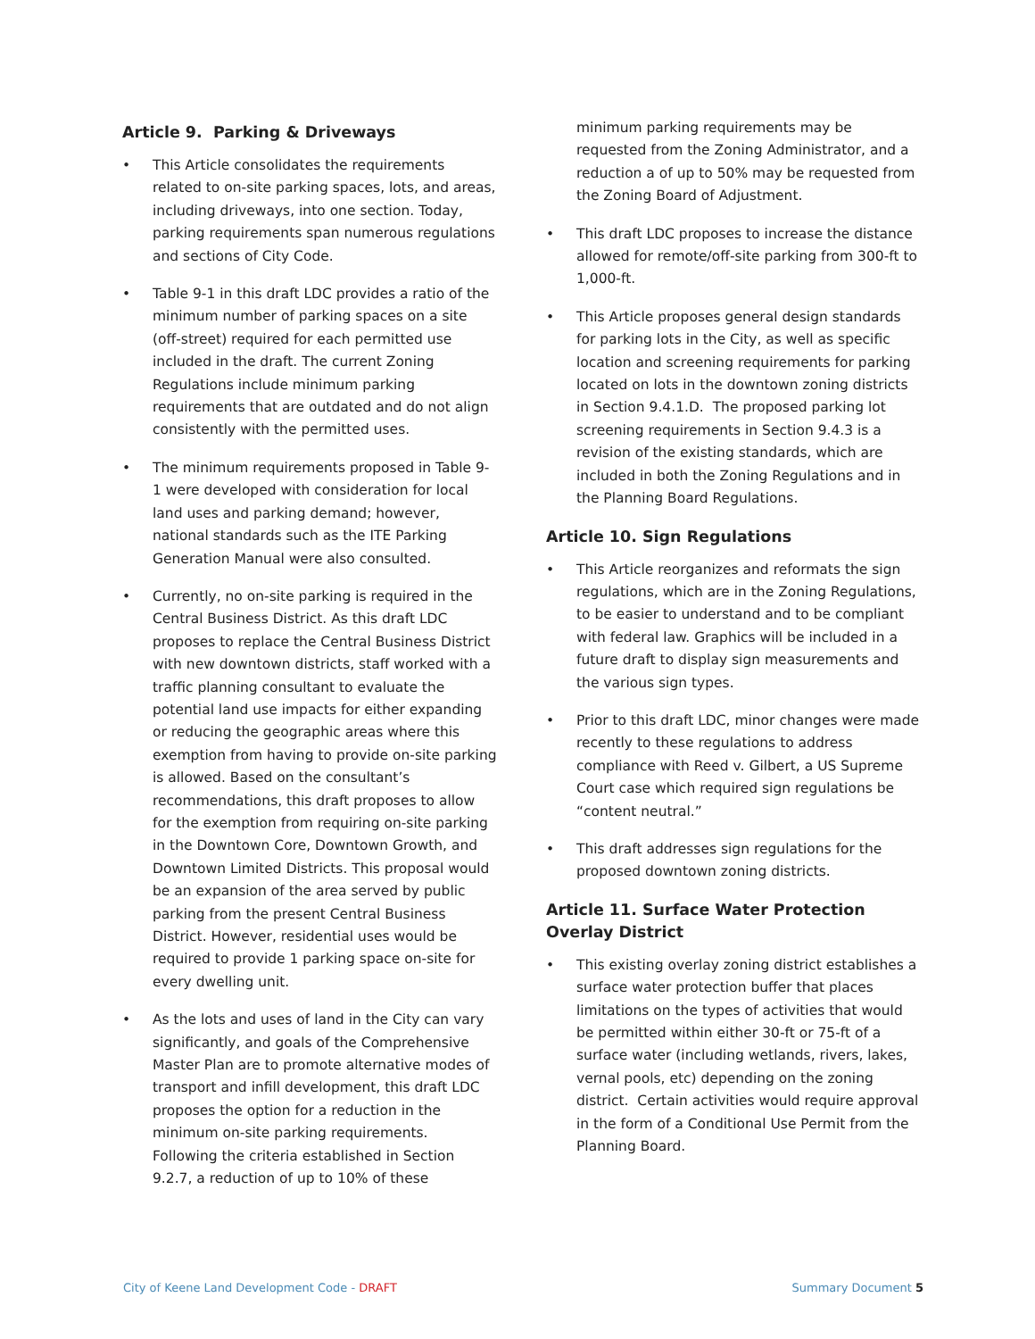Article 9. Parking & Driveways
• This Article consolidates the requirements related to on-site parking spaces, lots, and areas, including driveways, into one section. Today, parking requirements span numerous regulations and sections of City Code.
• Table 9-1 in this draft LDC provides a ratio of the minimum number of parking spaces on a site (off-street) required for each permitted use included in the draft. The current Zoning Regulations include minimum parking requirements that are outdated and do not align consistently with the permitted uses.
• The minimum requirements proposed in Table 9-1 were developed with consideration for local land uses and parking demand; however, national standards such as the ITE Parking Generation Manual were also consulted.
• Currently, no on-site parking is required in the Central Business District. As this draft LDC proposes to replace the Central Business District with new downtown districts, staff worked with a traffic planning consultant to evaluate the potential land use impacts for either expanding or reducing the geographic areas where this exemption from having to provide on-site parking is allowed. Based on the consultant’s recommendations, this draft proposes to allow for the exemption from requiring on-site parking in the Downtown Core, Downtown Growth, and Downtown Limited Districts. This proposal would be an expansion of the area served by public parking from the present Central Business District. However, residential uses would be required to provide 1 parking space on-site for every dwelling unit.
• As the lots and uses of land in the City can vary significantly, and goals of the Comprehensive Master Plan are to promote alternative modes of transport and infill development, this draft LDC proposes the option for a reduction in the minimum on-site parking requirements. Following the criteria established in Section 9.2.7, a reduction of up to 10% of these
minimum parking requirements may be requested from the Zoning Administrator, and a reduction a of up to 50% may be requested from the Zoning Board of Adjustment.
• This draft LDC proposes to increase the distance allowed for remote/off-site parking from 300-ft to 1,000-ft.
• This Article proposes general design standards for parking lots in the City, as well as specific location and screening requirements for parking located on lots in the downtown zoning districts in Section 9.4.1.D. The proposed parking lot screening requirements in Section 9.4.3 is a revision of the existing standards, which are included in both the Zoning Regulations and in the Planning Board Regulations.
Article 10. Sign Regulations
• This Article reorganizes and reformats the sign regulations, which are in the Zoning Regulations, to be easier to understand and to be compliant with federal law. Graphics will be included in a future draft to display sign measurements and the various sign types.
• Prior to this draft LDC, minor changes were made recently to these regulations to address compliance with Reed v. Gilbert, a US Supreme Court case which required sign regulations be “content neutral.”
• This draft addresses sign regulations for the proposed downtown zoning districts.
Article 11. Surface Water Protection Overlay District
• This existing overlay zoning district establishes a surface water protection buffer that places limitations on the types of activities that would be permitted within either 30-ft or 75-ft of a surface water (including wetlands, rivers, lakes, vernal pools, etc) depending on the zoning district. Certain activities would require approval in the form of a Conditional Use Permit from the Planning Board.
City of Keene Land Development Code - DRAFT Summary Document 5